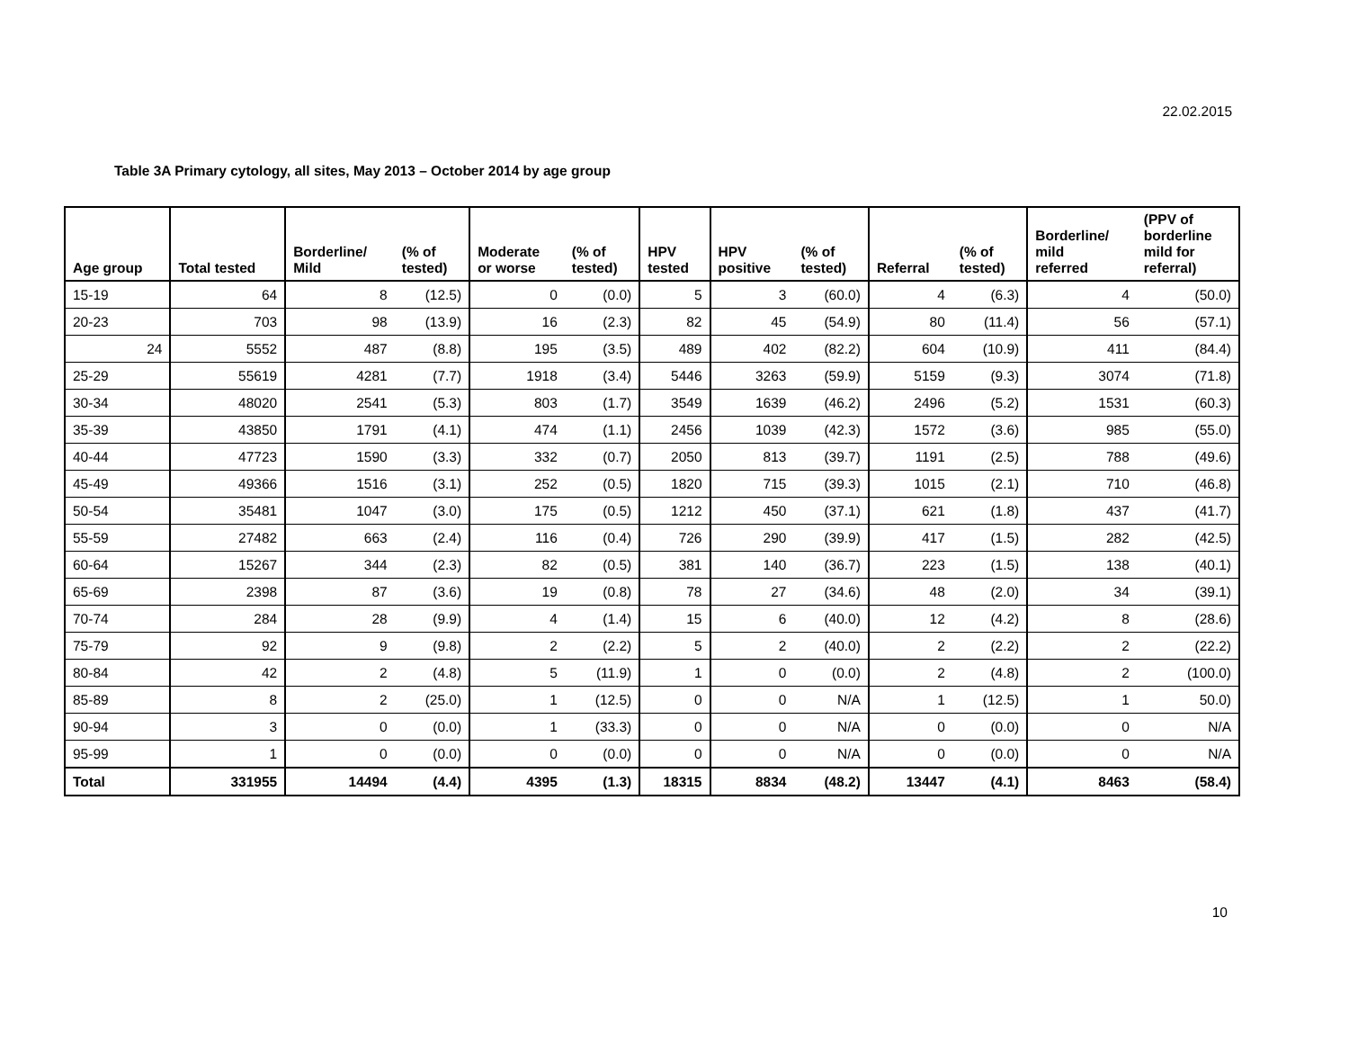22.02.2015
Table 3A Primary cytology, all sites, May 2013 – October 2014 by age group
| Age group | Total tested | Borderline/ Mild | (% of tested) | Moderate or worse | (% of tested) | HPV tested | HPV positive | (% of tested) | Referral | (% of tested) | Borderline/ mild referred | (PPV of borderline mild for referral) |
| --- | --- | --- | --- | --- | --- | --- | --- | --- | --- | --- | --- | --- |
| 15-19 | 64 | 8 | (12.5) | 0 | (0.0) | 5 | 3 | (60.0) | 4 | (6.3) | 4 | (50.0) |
| 20-23 | 703 | 98 | (13.9) | 16 | (2.3) | 82 | 45 | (54.9) | 80 | (11.4) | 56 | (57.1) |
| 24 | 5552 | 487 | (8.8) | 195 | (3.5) | 489 | 402 | (82.2) | 604 | (10.9) | 411 | (84.4) |
| 25-29 | 55619 | 4281 | (7.7) | 1918 | (3.4) | 5446 | 3263 | (59.9) | 5159 | (9.3) | 3074 | (71.8) |
| 30-34 | 48020 | 2541 | (5.3) | 803 | (1.7) | 3549 | 1639 | (46.2) | 2496 | (5.2) | 1531 | (60.3) |
| 35-39 | 43850 | 1791 | (4.1) | 474 | (1.1) | 2456 | 1039 | (42.3) | 1572 | (3.6) | 985 | (55.0) |
| 40-44 | 47723 | 1590 | (3.3) | 332 | (0.7) | 2050 | 813 | (39.7) | 1191 | (2.5) | 788 | (49.6) |
| 45-49 | 49366 | 1516 | (3.1) | 252 | (0.5) | 1820 | 715 | (39.3) | 1015 | (2.1) | 710 | (46.8) |
| 50-54 | 35481 | 1047 | (3.0) | 175 | (0.5) | 1212 | 450 | (37.1) | 621 | (1.8) | 437 | (41.7) |
| 55-59 | 27482 | 663 | (2.4) | 116 | (0.4) | 726 | 290 | (39.9) | 417 | (1.5) | 282 | (42.5) |
| 60-64 | 15267 | 344 | (2.3) | 82 | (0.5) | 381 | 140 | (36.7) | 223 | (1.5) | 138 | (40.1) |
| 65-69 | 2398 | 87 | (3.6) | 19 | (0.8) | 78 | 27 | (34.6) | 48 | (2.0) | 34 | (39.1) |
| 70-74 | 284 | 28 | (9.9) | 4 | (1.4) | 15 | 6 | (40.0) | 12 | (4.2) | 8 | (28.6) |
| 75-79 | 92 | 9 | (9.8) | 2 | (2.2) | 5 | 2 | (40.0) | 2 | (2.2) | 2 | (22.2) |
| 80-84 | 42 | 2 | (4.8) | 5 | (11.9) | 1 | 0 | (0.0) | 2 | (4.8) | 2 | (100.0) |
| 85-89 | 8 | 2 | (25.0) | 1 | (12.5) | 0 | 0 | N/A | 1 | (12.5) | 1 | 50.0) |
| 90-94 | 3 | 0 | (0.0) | 1 | (33.3) | 0 | 0 | N/A | 0 | (0.0) | 0 | N/A |
| 95-99 | 1 | 0 | (0.0) | 0 | (0.0) | 0 | 0 | N/A | 0 | (0.0) | 0 | N/A |
| Total | 331955 | 14494 | (4.4) | 4395 | (1.3) | 18315 | 8834 | (48.2) | 13447 | (4.1) | 8463 | (58.4) |
10